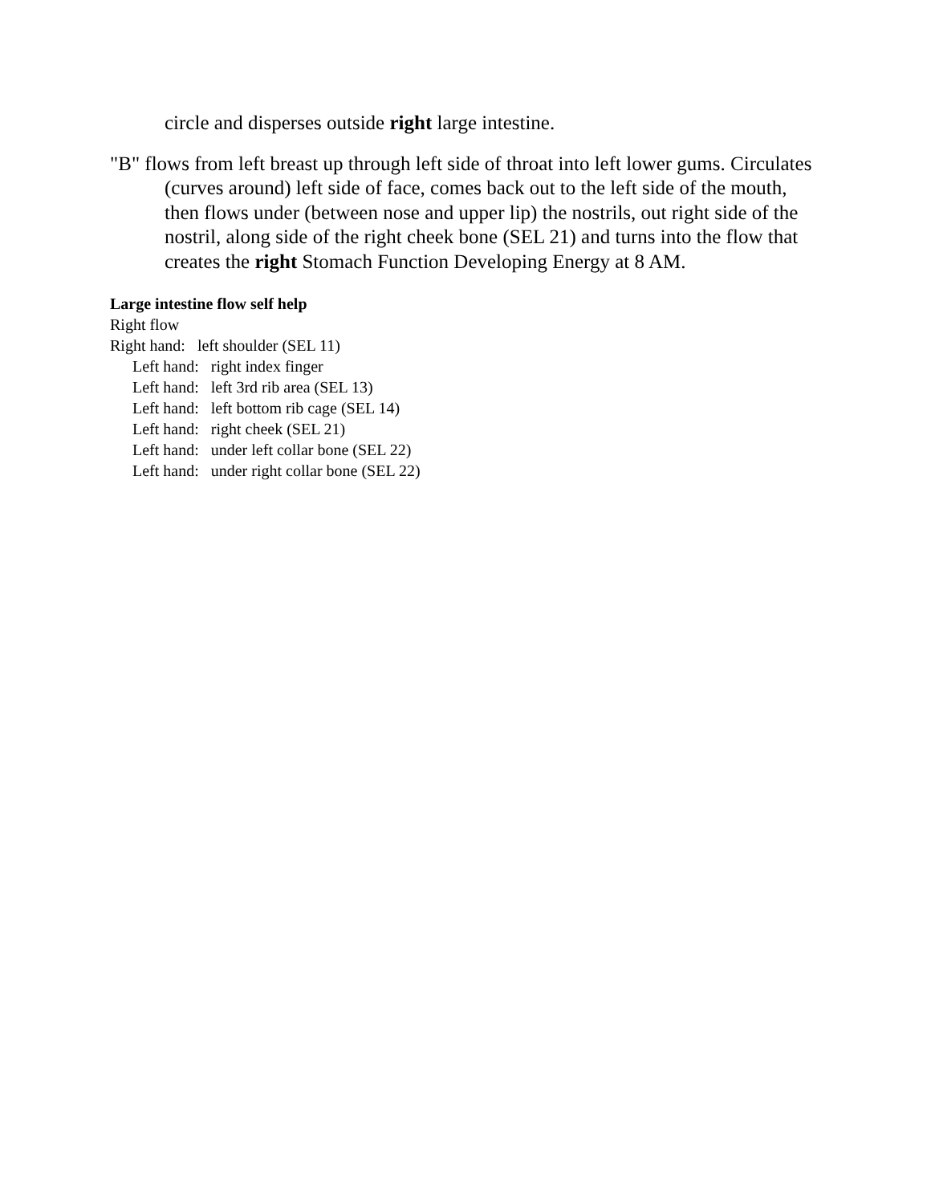circle and disperses outside right large intestine.
"B" flows from left breast up through left side of throat into left lower gums. Circulates (curves around) left side of face, comes back out to the left side of the mouth, then flows under (between nose and upper lip) the nostrils, out right side of the nostril, along side of the right cheek bone (SEL 21) and turns into the flow that creates the right Stomach Function Developing Energy at 8 AM.
Large intestine flow self help
Right flow
Right hand: left shoulder (SEL 11)
Left hand: right index finger
Left hand: left 3rd rib area (SEL 13)
Left hand: left bottom rib cage (SEL 14)
Left hand: right cheek (SEL 21)
Left hand: under left collar bone (SEL 22)
Left hand: under right collar bone (SEL 22)